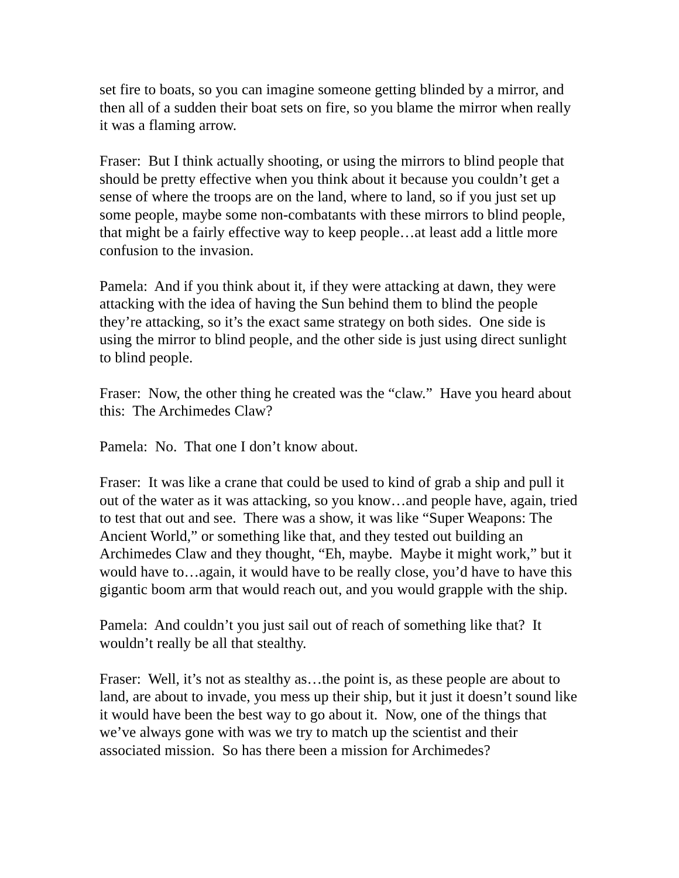set fire to boats, so you can imagine someone getting blinded by a mirror, and then all of a sudden their boat sets on fire, so you blame the mirror when really it was a flaming arrow.
Fraser: But I think actually shooting, or using the mirrors to blind people that should be pretty effective when you think about it because you couldn’t get a sense of where the troops are on the land, where to land, so if you just set up some people, maybe some non-combatants with these mirrors to blind people, that might be a fairly effective way to keep people…at least add a little more confusion to the invasion.
Pamela: And if you think about it, if they were attacking at dawn, they were attacking with the idea of having the Sun behind them to blind the people they’re attacking, so it’s the exact same strategy on both sides. One side is using the mirror to blind people, and the other side is just using direct sunlight to blind people.
Fraser: Now, the other thing he created was the “claw.” Have you heard about this: The Archimedes Claw?
Pamela: No. That one I don’t know about.
Fraser: It was like a crane that could be used to kind of grab a ship and pull it out of the water as it was attacking, so you know…and people have, again, tried to test that out and see. There was a show, it was like “Super Weapons: The Ancient World,” or something like that, and they tested out building an Archimedes Claw and they thought, “Eh, maybe. Maybe it might work,” but it would have to…again, it would have to be really close, you’d have to have this gigantic boom arm that would reach out, and you would grapple with the ship.
Pamela: And couldn’t you just sail out of reach of something like that? It wouldn’t really be all that stealthy.
Fraser: Well, it’s not as stealthy as…the point is, as these people are about to land, are about to invade, you mess up their ship, but it just it doesn’t sound like it would have been the best way to go about it. Now, one of the things that we’ve always gone with was we try to match up the scientist and their associated mission. So has there been a mission for Archimedes?